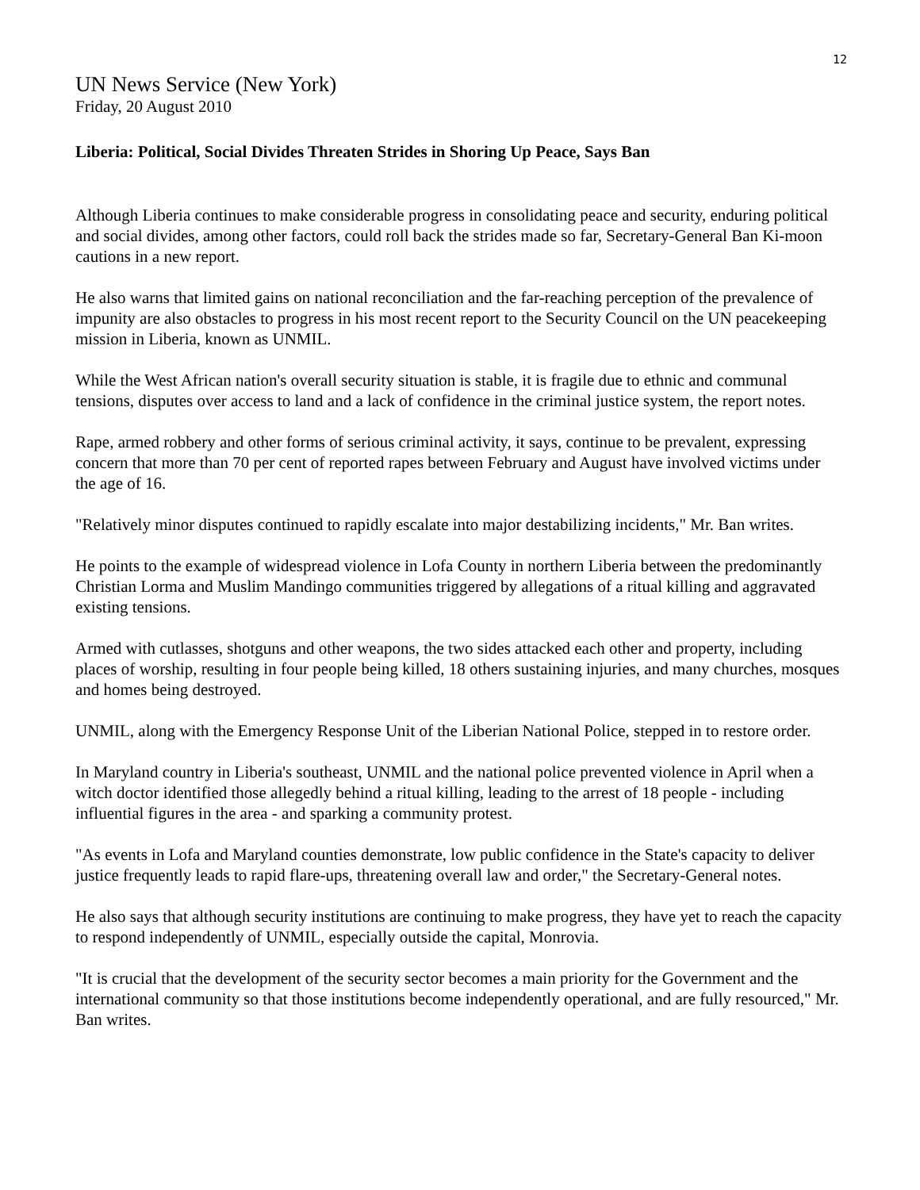12
UN News Service (New York)
Friday, 20 August 2010
Liberia: Political, Social Divides Threaten Strides in Shoring Up Peace, Says Ban
Although Liberia continues to make considerable progress in consolidating peace and security, enduring political and social divides, among other factors, could roll back the strides made so far, Secretary-General Ban Ki-moon cautions in a new report.
He also warns that limited gains on national reconciliation and the far-reaching perception of the prevalence of impunity are also obstacles to progress in his most recent report to the Security Council on the UN peacekeeping mission in Liberia, known as UNMIL.
While the West African nation's overall security situation is stable, it is fragile due to ethnic and communal tensions, disputes over access to land and a lack of confidence in the criminal justice system, the report notes.
Rape, armed robbery and other forms of serious criminal activity, it says, continue to be prevalent, expressing concern that more than 70 per cent of reported rapes between February and August have involved victims under the age of 16.
"Relatively minor disputes continued to rapidly escalate into major destabilizing incidents," Mr. Ban writes.
He points to the example of widespread violence in Lofa County in northern Liberia between the predominantly Christian Lorma and Muslim Mandingo communities triggered by allegations of a ritual killing and aggravated existing tensions.
Armed with cutlasses, shotguns and other weapons, the two sides attacked each other and property, including places of worship, resulting in four people being killed, 18 others sustaining injuries, and many churches, mosques and homes being destroyed.
UNMIL, along with the Emergency Response Unit of the Liberian National Police, stepped in to restore order.
In Maryland country in Liberia's southeast, UNMIL and the national police prevented violence in April when a witch doctor identified those allegedly behind a ritual killing, leading to the arrest of 18 people - including influential figures in the area - and sparking a community protest.
"As events in Lofa and Maryland counties demonstrate, low public confidence in the State's capacity to deliver justice frequently leads to rapid flare-ups, threatening overall law and order," the Secretary-General notes.
He also says that although security institutions are continuing to make progress, they have yet to reach the capacity to respond independently of UNMIL, especially outside the capital, Monrovia.
"It is crucial that the development of the security sector becomes a main priority for the Government and the international community so that those institutions become independently operational, and are fully resourced," Mr. Ban writes.